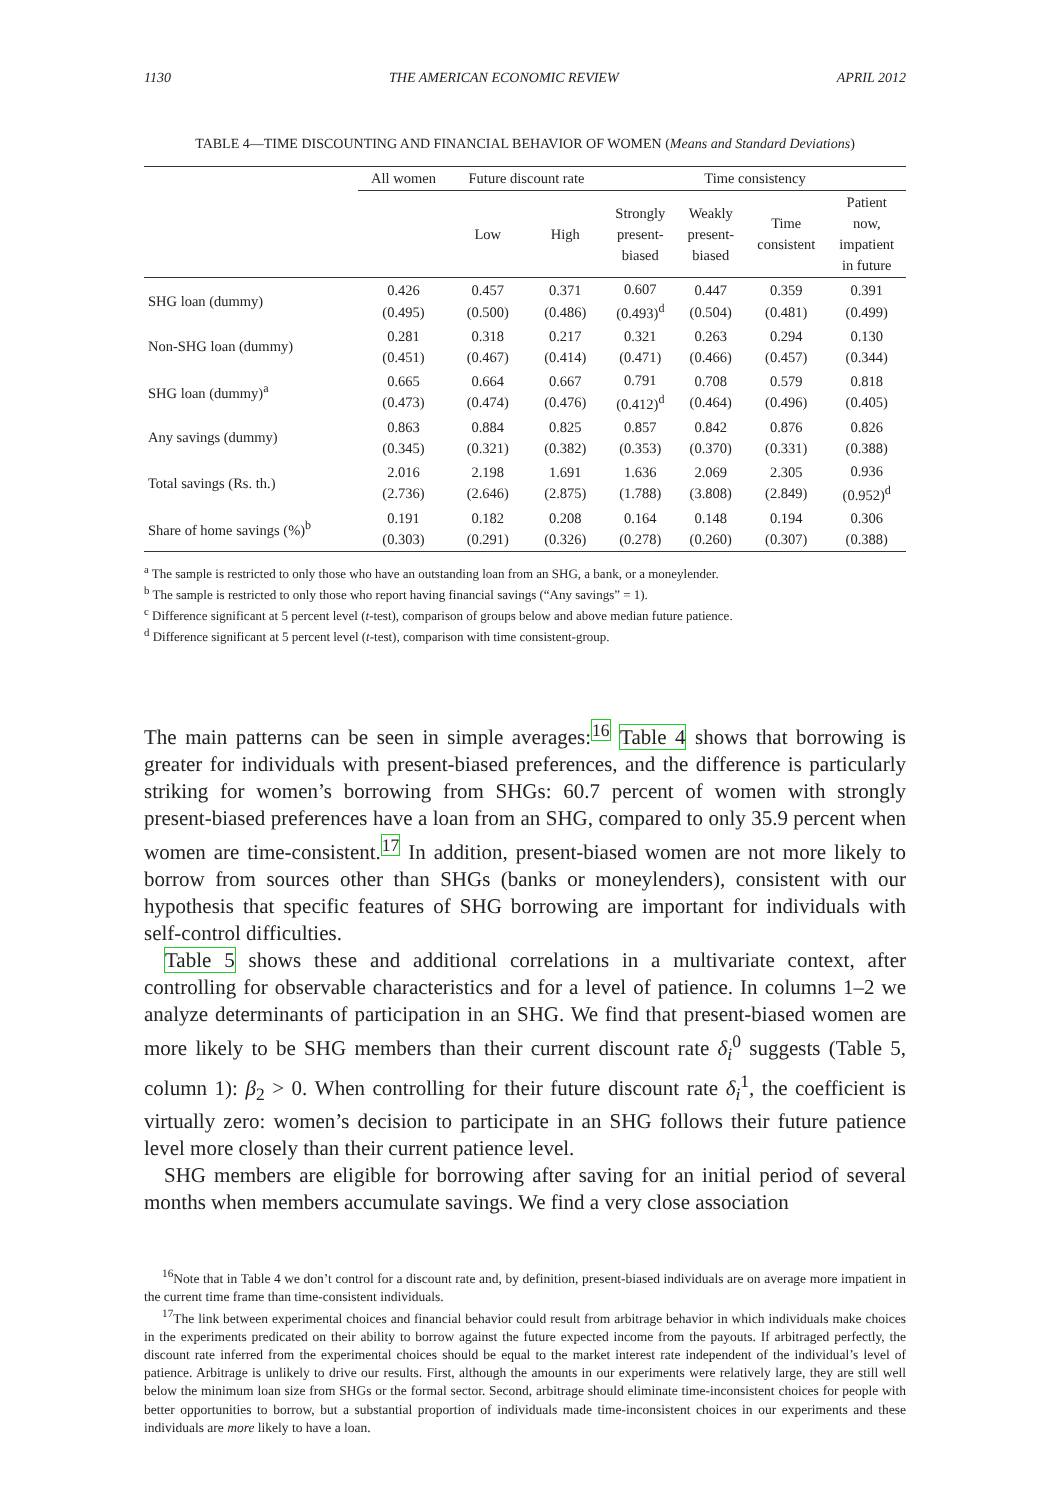1130 THE AMERICAN ECONOMIC REVIEW APRIL 2012
TABLE 4—TIME DISCOUNTING AND FINANCIAL BEHAVIOR OF WOMEN (Means and Standard Deviations)
| | All women | Future discount rate | | Time consistency | | | |
| --- | --- | --- | --- | --- | --- | --- | --- |
| | | Low | High | Strongly present- biased | Weakly present- biased | Time consistent | Patient now, impatient in future |
| SHG loan (dummy) | 0.426 (0.495) | 0.457 (0.500) | 0.371 (0.486) | 0.607 (0.493)<sup>d</sup> | 0.447 (0.504) | 0.359 (0.481) | 0.391 (0.499) |
| Non-SHG loan (dummy) | 0.281 (0.451) | 0.318 (0.467) | 0.217 (0.414) | 0.321 (0.471) | 0.263 (0.466) | 0.294 (0.457) | 0.130 (0.344) |
| SHG loan (dummy)<sup>a</sup> | 0.665 (0.473) | 0.664 (0.474) | 0.667 (0.476) | 0.791 (0.412)<sup>d</sup> | 0.708 (0.464) | 0.579 (0.496) | 0.818 (0.405) |
| Any savings (dummy) | 0.863 (0.345) | 0.884 (0.321) | 0.825 (0.382) | 0.857 (0.353) | 0.842 (0.370) | 0.876 (0.331) | 0.826 (0.388) |
| Total savings (Rs. th.) | 2.016 (2.736) | 2.198 (2.646) | 1.691 (2.875) | 1.636 (1.788) | 2.069 (3.808) | 2.305 (2.849) | 0.936 (0.952)<sup>d</sup> |
| Share of home savings (%)<sup>b</sup> | 0.191 (0.303) | 0.182 (0.291) | 0.208 (0.326) | 0.164 (0.278) | 0.148 (0.260) | 0.194 (0.307) | 0.306 (0.388) |
<sup>a</sup> The sample is restricted to only those who have an outstanding loan from an SHG, a bank, or a moneylender.
<sup>b</sup> The sample is restricted to only those who report having financial savings (“Any savings” = 1).
<sup>c</sup> Difference significant at 5 percent level (t-test), comparison of groups below and above median future patience.
<sup>d</sup> Difference significant at 5 percent level (t-test), comparison with time consistent-group.
The main patterns can be seen in simple averages:<sup>16</sup> Table 4 shows that borrowing is greater for individuals with present-biased preferences, and the difference is particularly striking for women’s borrowing from SHGs: 60.7 percent of women with strongly present-biased preferences have a loan from an SHG, compared to only 35.9 percent when women are time-consistent.<sup>17</sup> In addition, present-biased women are not more likely to borrow from sources other than SHGs (banks or moneylenders), consistent with our hypothesis that specific features of SHG borrowing are important for individuals with self-control difficulties.
Table 5 shows these and additional correlations in a multivariate context, after controlling for observable characteristics and for a level of patience. In columns 1–2 we analyze determinants of participation in an SHG. We find that present-biased women are more likely to be SHG members than their current discount rate δ<sub>i</sub><sup>0</sup> suggests (Table 5, column 1): β<sub>2</sub> > 0. When controlling for their future discount rate δ<sub>i</sub><sup>1</sup>, the coefficient is virtually zero: women’s decision to participate in an SHG follows their future patience level more closely than their current patience level.
SHG members are eligible for borrowing after saving for an initial period of several months when members accumulate savings. We find a very close association
<sup>16</sup> Note that in Table 4 we don’t control for a discount rate and, by definition, present-biased individuals are on average more impatient in the current time frame than time-consistent individuals.
<sup>17</sup> The link between experimental choices and financial behavior could result from arbitrage behavior in which individuals make choices in the experiments predicated on their ability to borrow against the future expected income from the payouts. If arbitraged perfectly, the discount rate inferred from the experimental choices should be equal to the market interest rate independent of the individual’s level of patience. Arbitrage is unlikely to drive our results. First, although the amounts in our experiments were relatively large, they are still well below the minimum loan size from SHGs or the formal sector. Second, arbitrage should eliminate time-inconsistent choices for people with better opportunities to borrow, but a substantial proportion of individuals made time-inconsistent choices in our experiments and these individuals are more likely to have a loan.